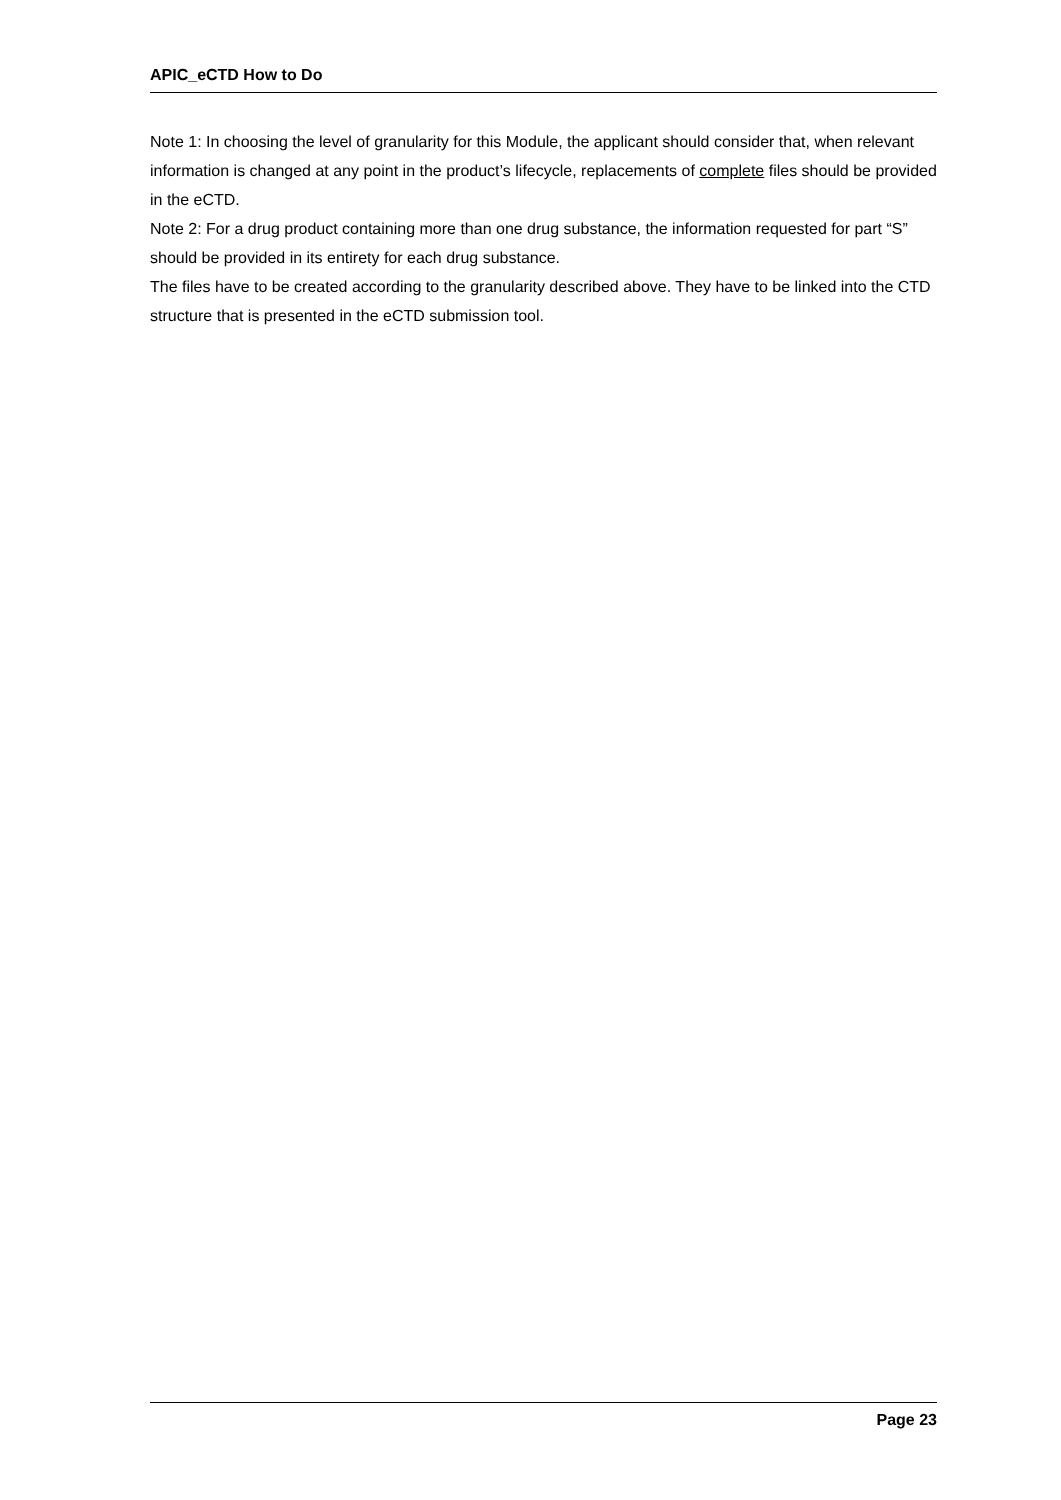APIC_eCTD How to Do
Note 1: In choosing the level of granularity for this Module, the applicant should consider that, when relevant information is changed at any point in the product’s lifecycle, replacements of complete files should be provided in the eCTD.
Note 2: For a drug product containing more than one drug substance, the information requested for part “S” should be provided in its entirety for each drug substance.
The files have to be created according to the granularity described above. They have to be linked into the CTD structure that is presented in the eCTD submission tool.
Page 23